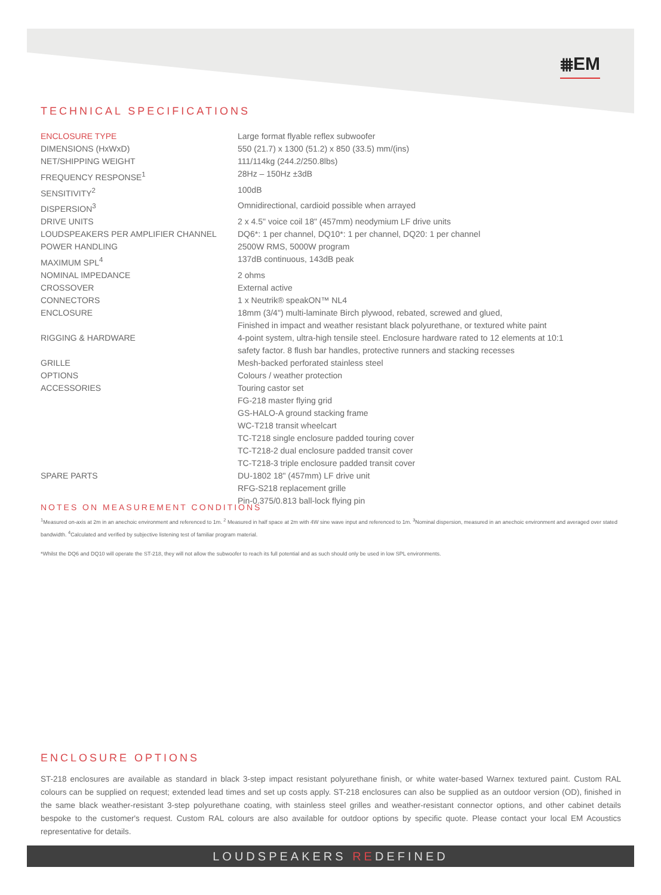⩩EM
TECHNICAL SPECIFICATIONS
| ENCLOSURE TYPE | Large format flyable reflex subwoofer |
| DIMENSIONS (HxWxD) | 550 (21.7) x 1300 (51.2) x 850 (33.5) mm/(ins) |
| NET/SHIPPING WEIGHT | 111/114kg (244.2/250.8lbs) |
| FREQUENCY RESPONSE<sup>1</sup> | 28Hz – 150Hz ±3dB |
| SENSITIVITY<sup>2</sup> | 100dB |
| DISPERSION<sup>3</sup> | Omnidirectional, cardioid possible when arrayed |
| DRIVE UNITS | 2 x 4.5" voice coil 18" (457mm) neodymium LF drive units |
| LOUDSPEAKERS PER AMPLIFIER CHANNEL | DQ6*: 1 per channel, DQ10*: 1 per channel, DQ20: 1 per channel |
| POWER HANDLING | 2500W RMS, 5000W program |
| MAXIMUM SPL<sup>4</sup> | 137dB continuous, 143dB peak |
| NOMINAL IMPEDANCE | 2 ohms |
| CROSSOVER | External active |
| CONNECTORS | 1 x Neutrik® speakON™ NL4 |
| ENCLOSURE | 18mm (3/4") multi-laminate Birch plywood, rebated, screwed and glued, Finished in impact and weather resistant black polyurethane, or textured white paint |
| RIGGING & HARDWARE | 4-point system, ultra-high tensile steel. Enclosure hardware rated to 12 elements at 10:1 safety factor. 8 flush bar handles, protective runners and stacking recesses |
| GRILLE | Mesh-backed perforated stainless steel |
| OPTIONS | Colours / weather protection |
| ACCESSORIES | Touring castor set FG-218 master flying grid GS-HALO-A ground stacking frame WC-T218 transit wheelcart TC-T218 single enclosure padded touring cover TC-T218-2 dual enclosure padded transit cover TC-T218-3 triple enclosure padded transit cover |
| SPARE PARTS | DU-1802 18" (457mm) LF drive unit RFG-S218 replacement grille Pin-0.375/0.813 ball-lock flying pin |
NOTES ON MEASUREMENT CONDITIONS
<sup>1</sup> Measured on-axis at 2m in an anechoic environment and referenced to 1m. <sup>2</sup> Measured in half space at 2m with 4W sine wave input and referenced to 1m. <sup>3</sup>Nominal dispersion, measured in an anechoic environment and averaged over stated bandwidth. <sup>4</sup>Calculated and verified by subjective listening test of familiar program material.
*Whilst the DQ6 and DQ10 will operate the ST-218, they will not allow the subwoofer to reach its full potential and as such should only be used in low SPL environments.
ENCLOSURE OPTIONS
ST-218 enclosures are available as standard in black 3-step impact resistant polyurethane finish, or white water-based Warnex textured paint. Custom RAL colours can be supplied on request; extended lead times and set up costs apply. ST-218 enclosures can also be supplied as an outdoor version (OD), finished in the same black weather-resistant 3-step polyurethane coating, with stainless steel grilles and weather-resistant connector options, and other cabinet details bespoke to the customer's request. Custom RAL colours are also available for outdoor options by specific quote. Please contact your local EM Acoustics representative for details.
LOUDSPEAKERS REDEFINED